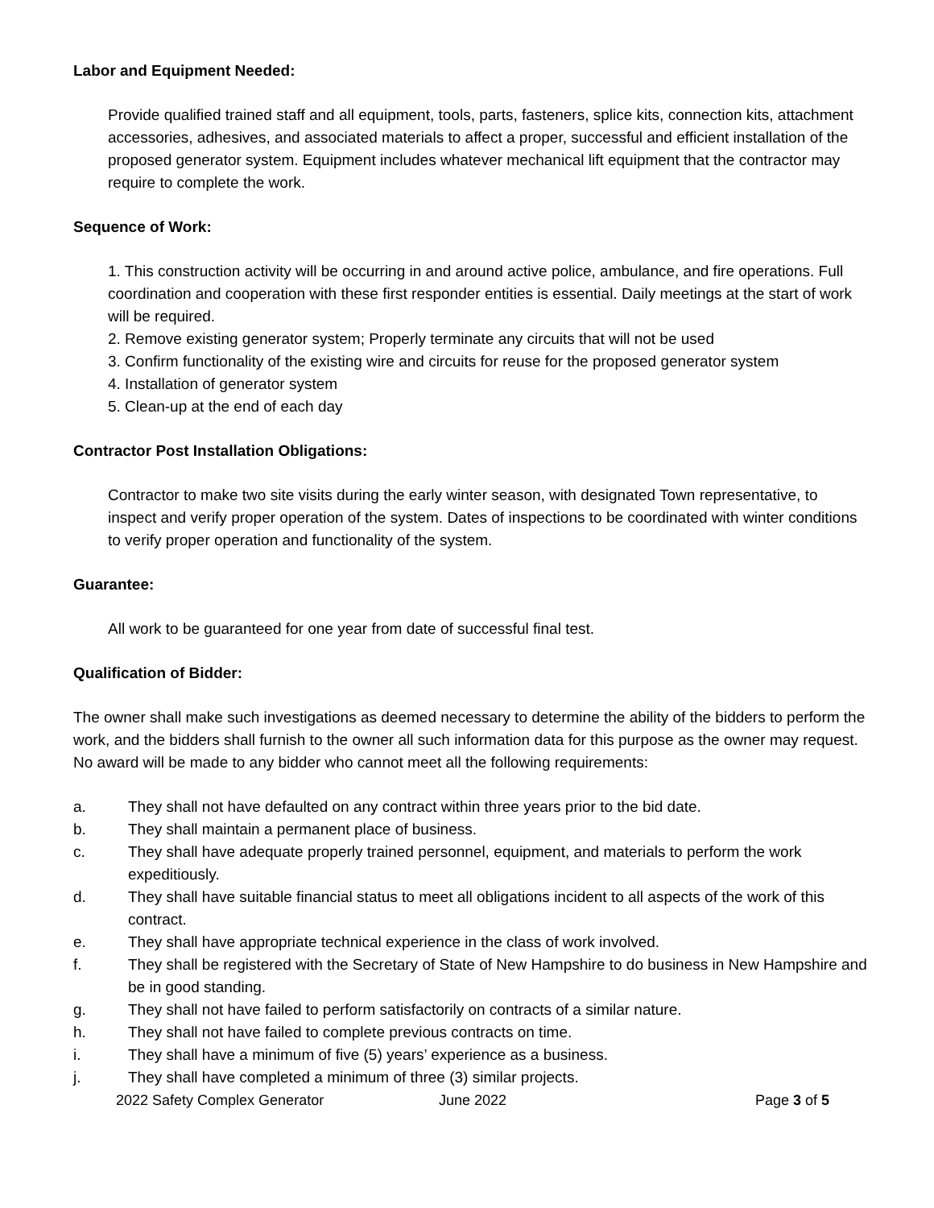Labor and Equipment Needed:
Provide qualified trained staff and all equipment, tools, parts, fasteners, splice kits, connection kits, attachment accessories, adhesives, and associated materials to affect a proper, successful and efficient installation of the proposed generator system. Equipment includes whatever mechanical lift equipment that the contractor may require to complete the work.
Sequence of Work:
1. This construction activity will be occurring in and around active police, ambulance, and fire operations. Full coordination and cooperation with these first responder entities is essential. Daily meetings at the start of work will be required.
2. Remove existing generator system; Properly terminate any circuits that will not be used
3. Confirm functionality of the existing wire and circuits for reuse for the proposed generator system
4. Installation of generator system
5. Clean-up at the end of each day
Contractor Post Installation Obligations:
Contractor to make two site visits during the early winter season, with designated Town representative, to inspect and verify proper operation of the system. Dates of inspections to be coordinated with winter conditions to verify proper operation and functionality of the system.
Guarantee:
All work to be guaranteed for one year from date of successful final test.
Qualification of Bidder:
The owner shall make such investigations as deemed necessary to determine the ability of the bidders to perform the work, and the bidders shall furnish to the owner all such information data for this purpose as the owner may request. No award will be made to any bidder who cannot meet all the following requirements:
a. They shall not have defaulted on any contract within three years prior to the bid date.
b. They shall maintain a permanent place of business.
c. They shall have adequate properly trained personnel, equipment, and materials to perform the work expeditiously.
d. They shall have suitable financial status to meet all obligations incident to all aspects of the work of this contract.
e. They shall have appropriate technical experience in the class of work involved.
f. They shall be registered with the Secretary of State of New Hampshire to do business in New Hampshire and be in good standing.
g. They shall not have failed to perform satisfactorily on contracts of a similar nature.
h. They shall not have failed to complete previous contracts on time.
i. They shall have a minimum of five (5) years’ experience as a business.
j. They shall have completed a minimum of three (3) similar projects.
2022 Safety Complex Generator June 2022 Page 3 of 5